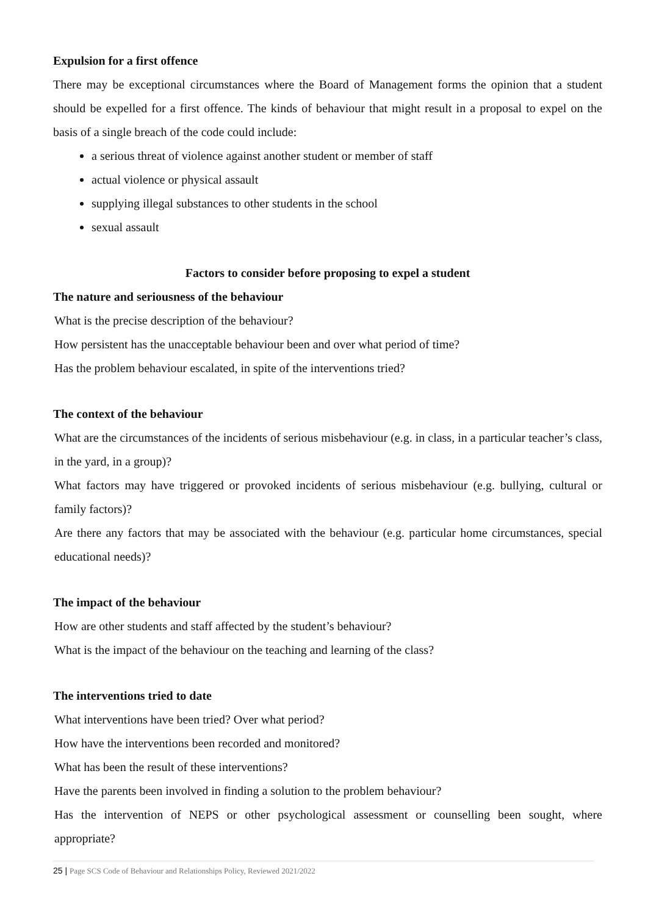Expulsion for a first offence
There may be exceptional circumstances where the Board of Management forms the opinion that a student should be expelled for a first offence. The kinds of behaviour that might result in a proposal to expel on the basis of a single breach of the code could include:
a serious threat of violence against another student or member of staff
actual violence or physical assault
supplying illegal substances to other students in the school
sexual assault
Factors to consider before proposing to expel a student
The nature and seriousness of the behaviour
What is the precise description of the behaviour?
How persistent has the unacceptable behaviour been and over what period of time?
Has the problem behaviour escalated, in spite of the interventions tried?
The context of the behaviour
What are the circumstances of the incidents of serious misbehaviour (e.g. in class, in a particular teacher’s class, in the yard, in a group)?
What factors may have triggered or provoked incidents of serious misbehaviour (e.g. bullying, cultural or family factors)?
Are there any factors that may be associated with the behaviour (e.g. particular home circumstances, special educational needs)?
The impact of the behaviour
How are other students and staff affected by the student’s behaviour?
What is the impact of the behaviour on the teaching and learning of the class?
The interventions tried to date
What interventions have been tried? Over what period?
How have the interventions been recorded and monitored?
What has been the result of these interventions?
Have the parents been involved in finding a solution to the problem behaviour?
Has the intervention of NEPS or other psychological assessment or counselling been sought, where appropriate?
25 | Page SCS Code of Behaviour and Relationships Policy, Reviewed 2021/2022